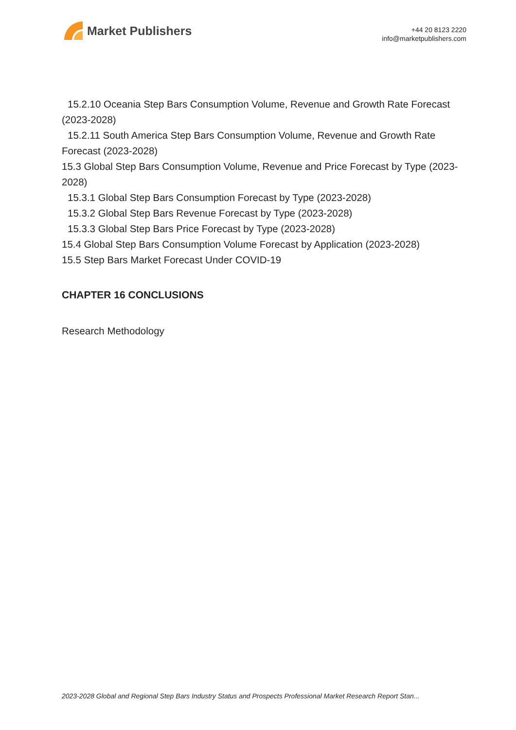Market Publishers
+44 20 8123 2220
info@marketpublishers.com
15.2.10 Oceania Step Bars Consumption Volume, Revenue and Growth Rate Forecast
(2023-2028)
15.2.11 South America Step Bars Consumption Volume, Revenue and Growth Rate
Forecast (2023-2028)
15.3 Global Step Bars Consumption Volume, Revenue and Price Forecast by Type (2023-2028)
15.3.1 Global Step Bars Consumption Forecast by Type (2023-2028)
15.3.2 Global Step Bars Revenue Forecast by Type (2023-2028)
15.3.3 Global Step Bars Price Forecast by Type (2023-2028)
15.4 Global Step Bars Consumption Volume Forecast by Application (2023-2028)
15.5 Step Bars Market Forecast Under COVID-19
CHAPTER 16 CONCLUSIONS
Research Methodology
2023-2028 Global and Regional Step Bars Industry Status and Prospects Professional Market Research Report Stan...